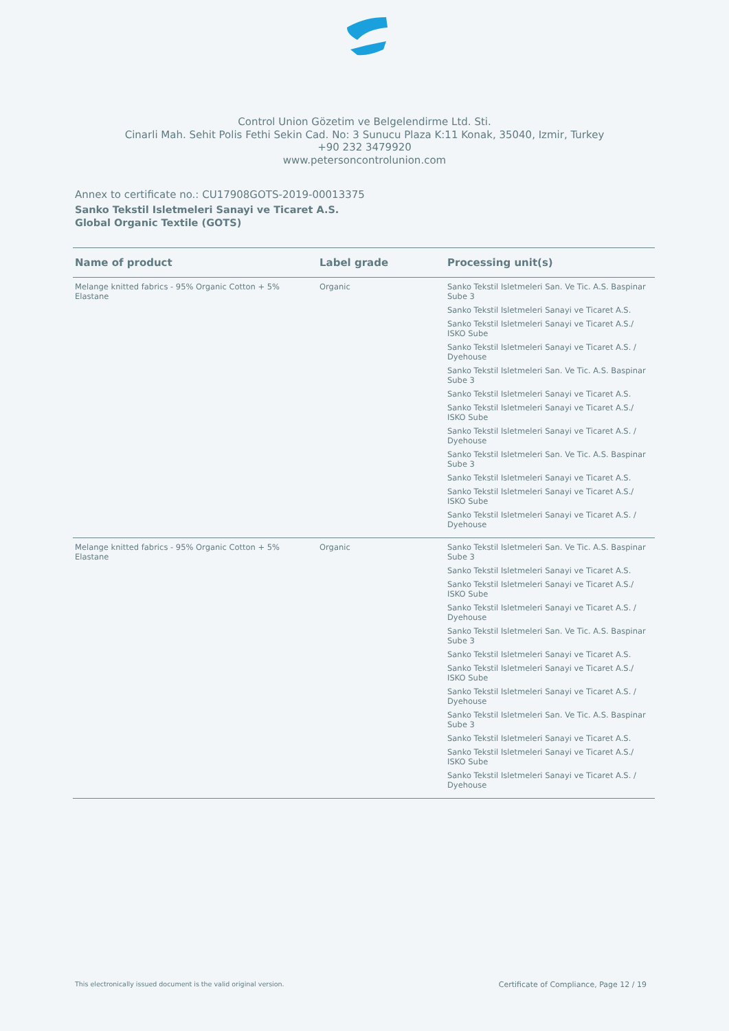Control Union Gözetim ve Belgelendirme Ltd. Sti.
Cinarli Mah. Sehit Polis Fethi Sekin Cad. No: 3 Sunucu Plaza K:11 Konak, 35040, Izmir, Turkey
+90 232 3479920
www.petersoncontrolunion.com
Annex to certificate no.: CU17908GOTS-2019-00013375
Sanko Tekstil Isletmeleri Sanayi ve Ticaret A.S.
Global Organic Textile (GOTS)
| Name of product | Label grade | Processing unit(s) |
| --- | --- | --- |
| Melange knitted fabrics - 95% Organic Cotton + 5% Elastane | Organic | Sanko Tekstil Isletmeleri San. Ve Tic. A.S. Baspinar Sube 3 Sanko Tekstil Isletmeleri Sanayi ve Ticaret A.S. Sanko Tekstil Isletmeleri Sanayi ve Ticaret A.S./ ISKO Sube Sanko Tekstil Isletmeleri Sanayi ve Ticaret A.S. / Dyehouse Sanko Tekstil Isletmeleri San. Ve Tic. A.S. Baspinar Sube 3 Sanko Tekstil Isletmeleri Sanayi ve Ticaret A.S. Sanko Tekstil Isletmeleri Sanayi ve Ticaret A.S./ ISKO Sube Sanko Tekstil Isletmeleri Sanayi ve Ticaret A.S. / Dyehouse Sanko Tekstil Isletmeleri San. Ve Tic. A.S. Baspinar Sube 3 Sanko Tekstil Isletmeleri Sanayi ve Ticaret A.S. Sanko Tekstil Isletmeleri Sanayi ve Ticaret A.S./ ISKO Sube Sanko Tekstil Isletmeleri Sanayi ve Ticaret A.S. / Dyehouse |
| Melange knitted fabrics - 95% Organic Cotton + 5% Elastane | Organic | Sanko Tekstil Isletmeleri San. Ve Tic. A.S. Baspinar Sube 3 Sanko Tekstil Isletmeleri Sanayi ve Ticaret A.S. Sanko Tekstil Isletmeleri Sanayi ve Ticaret A.S./ ISKO Sube Sanko Tekstil Isletmeleri Sanayi ve Ticaret A.S. / Dyehouse Sanko Tekstil Isletmeleri San. Ve Tic. A.S. Baspinar Sube 3 Sanko Tekstil Isletmeleri Sanayi ve Ticaret A.S. Sanko Tekstil Isletmeleri Sanayi ve Ticaret A.S./ ISKO Sube Sanko Tekstil Isletmeleri Sanayi ve Ticaret A.S. / Dyehouse Sanko Tekstil Isletmeleri San. Ve Tic. A.S. Baspinar Sube 3 Sanko Tekstil Isletmeleri Sanayi ve Ticaret A.S. Sanko Tekstil Isletmeleri Sanayi ve Ticaret A.S./ ISKO Sube Sanko Tekstil Isletmeleri Sanayi ve Ticaret A.S. / Dyehouse |
This electronically issued document is the valid original version. Certificate of Compliance, Page 12 / 19